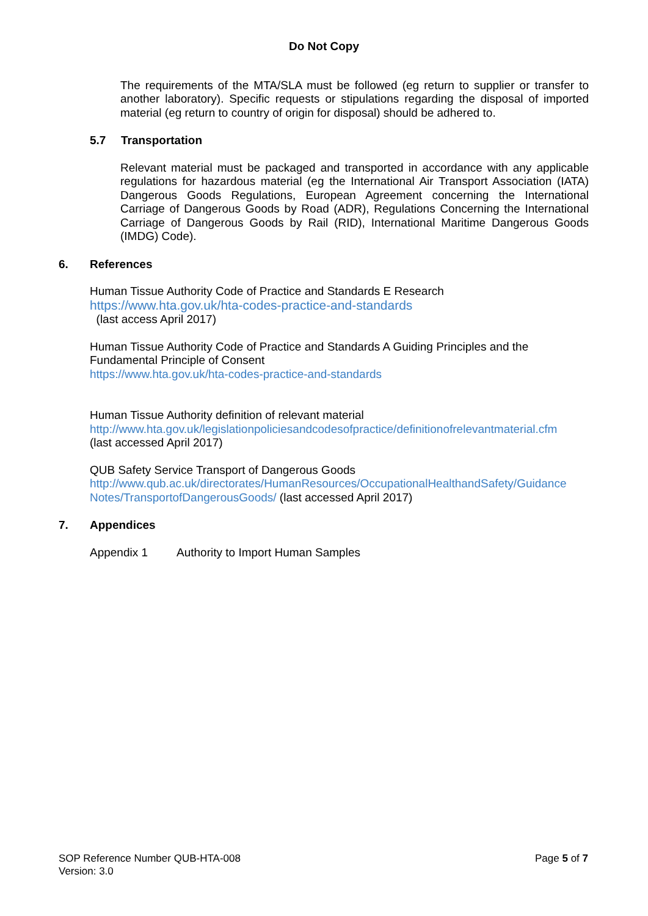Do Not Copy
The requirements of the MTA/SLA must be followed (eg return to supplier or transfer to another laboratory). Specific requests or stipulations regarding the disposal of imported material (eg return to country of origin for disposal) should be adhered to.
5.7 Transportation
Relevant material must be packaged and transported in accordance with any applicable regulations for hazardous material (eg the International Air Transport Association (IATA) Dangerous Goods Regulations, European Agreement concerning the International Carriage of Dangerous Goods by Road (ADR), Regulations Concerning the International Carriage of Dangerous Goods by Rail (RID), International Maritime Dangerous Goods (IMDG) Code).
6. References
Human Tissue Authority Code of Practice and Standards E Research
https://www.hta.gov.uk/hta-codes-practice-and-standards
(last access April 2017)
Human Tissue Authority Code of Practice and Standards A Guiding Principles and the Fundamental Principle of Consent
https://www.hta.gov.uk/hta-codes-practice-and-standards
Human Tissue Authority definition of relevant material
http://www.hta.gov.uk/legislationpoliciesandcodesofpractice/definitionofrelevantmaterial.cfm
(last accessed April 2017)
QUB Safety Service Transport of Dangerous Goods
http://www.qub.ac.uk/directorates/HumanResources/OccupationalHealthandSafety/Guidance Notes/TransportofDangerousGoods/ (last accessed April 2017)
7. Appendices
Appendix 1 Authority to Import Human Samples
SOP Reference Number QUB-HTA-008
Version: 3.0
Page 5 of 7